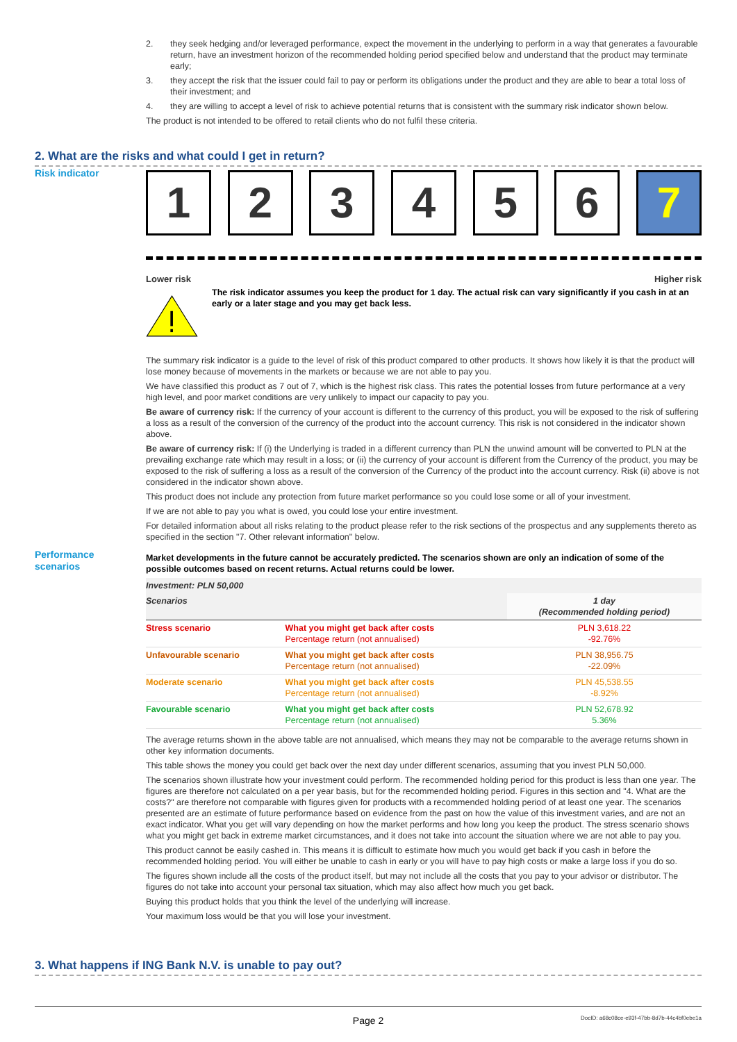2. they seek hedging and/or leveraged performance, expect the movement in the underlying to perform in a way that generates a favourable return, have an investment horizon of the recommended holding period specified below and understand that the product may terminate early;
3. they accept the risk that the issuer could fail to pay or perform its obligations under the product and they are able to bear a total loss of their investment; and
4. they are willing to accept a level of risk to achieve potential returns that is consistent with the summary risk indicator shown below.
The product is not intended to be offered to retail clients who do not fulfil these criteria.
2. What are the risks and what could I get in return?
Risk indicator
1 2 3 4 5 6 7
Lower risk Higher risk
The risk indicator assumes you keep the product for 1 day. The actual risk can vary significantly if you cash in at an early or a later stage and you may get back less.
The summary risk indicator is a guide to the level of risk of this product compared to other products. It shows how likely it is that the product will lose money because of movements in the markets or because we are not able to pay you.
We have classified this product as 7 out of 7, which is the highest risk class. This rates the potential losses from future performance at a very high level, and poor market conditions are very unlikely to impact our capacity to pay you.
Be aware of currency risk: If the currency of your account is different to the currency of this product, you will be exposed to the risk of suffering a loss as a result of the conversion of the currency of the product into the account currency. This risk is not considered in the indicator shown above.
Be aware of currency risk: If (i) the Underlying is traded in a different currency than PLN the unwind amount will be converted to PLN at the prevailing exchange rate which may result in a loss; or (ii) the currency of your account is different from the Currency of the product, you may be exposed to the risk of suffering a loss as a result of the conversion of the Currency of the product into the account currency. Risk (ii) above is not considered in the indicator shown above.
This product does not include any protection from future market performance so you could lose some or all of your investment.
If we are not able to pay you what is owed, you could lose your entire investment.
For detailed information about all risks relating to the product please refer to the risk sections of the prospectus and any supplements thereto as specified in the section "7. Other relevant information" below.
Market developments in the future cannot be accurately predicted. The scenarios shown are only an indication of some of the possible outcomes based on recent returns. Actual returns could be lower.
| Investment: PLN 50,000 | | |
| --- | --- | --- |
| Scenarios | | 1 day (Recommended holding period) |
| Stress scenario | What you might get back after costs Percentage return (not annualised) | PLN 3,618.22 -92.76% |
| Unfavourable scenario | What you might get back after costs Percentage return (not annualised) | PLN 38,956.75 -22.09% |
| Moderate scenario | What you might get back after costs Percentage return (not annualised) | PLN 45,538.55 -8.92% |
| Favourable scenario | What you might get back after costs Percentage return (not annualised) | PLN 52,678.92 5.36% |
The average returns shown in the above table are not annualised, which means they may not be comparable to the average returns shown in other key information documents.
This table shows the money you could get back over the next day under different scenarios, assuming that you invest PLN 50,000.
The scenarios shown illustrate how your investment could perform. The recommended holding period for this product is less than one year. The figures are therefore not calculated on a per year basis, but for the recommended holding period. Figures in this section and "4. What are the costs?" are therefore not comparable with figures given for products with a recommended holding period of at least one year. The scenarios presented are an estimate of future performance based on evidence from the past on how the value of this investment varies, and are not an exact indicator. What you get will vary depending on how the market performs and how long you keep the product. The stress scenario shows what you might get back in extreme market circumstances, and it does not take into account the situation where we are not able to pay you.
This product cannot be easily cashed in. This means it is difficult to estimate how much you would get back if you cash in before the recommended holding period. You will either be unable to cash in early or you will have to pay high costs or make a large loss if you do so.
The figures shown include all the costs of the product itself, but may not include all the costs that you pay to your advisor or distributor. The figures do not take into account your personal tax situation, which may also affect how much you get back.
Buying this product holds that you think the level of the underlying will increase.
Your maximum loss would be that you will lose your investment.
Performance
scenarios
3. What happens if ING Bank N.V. is unable to pay out?
Page 2 DocID: a68c08ce-e93f-47bb-8d7b-44c4bf0ebe1a